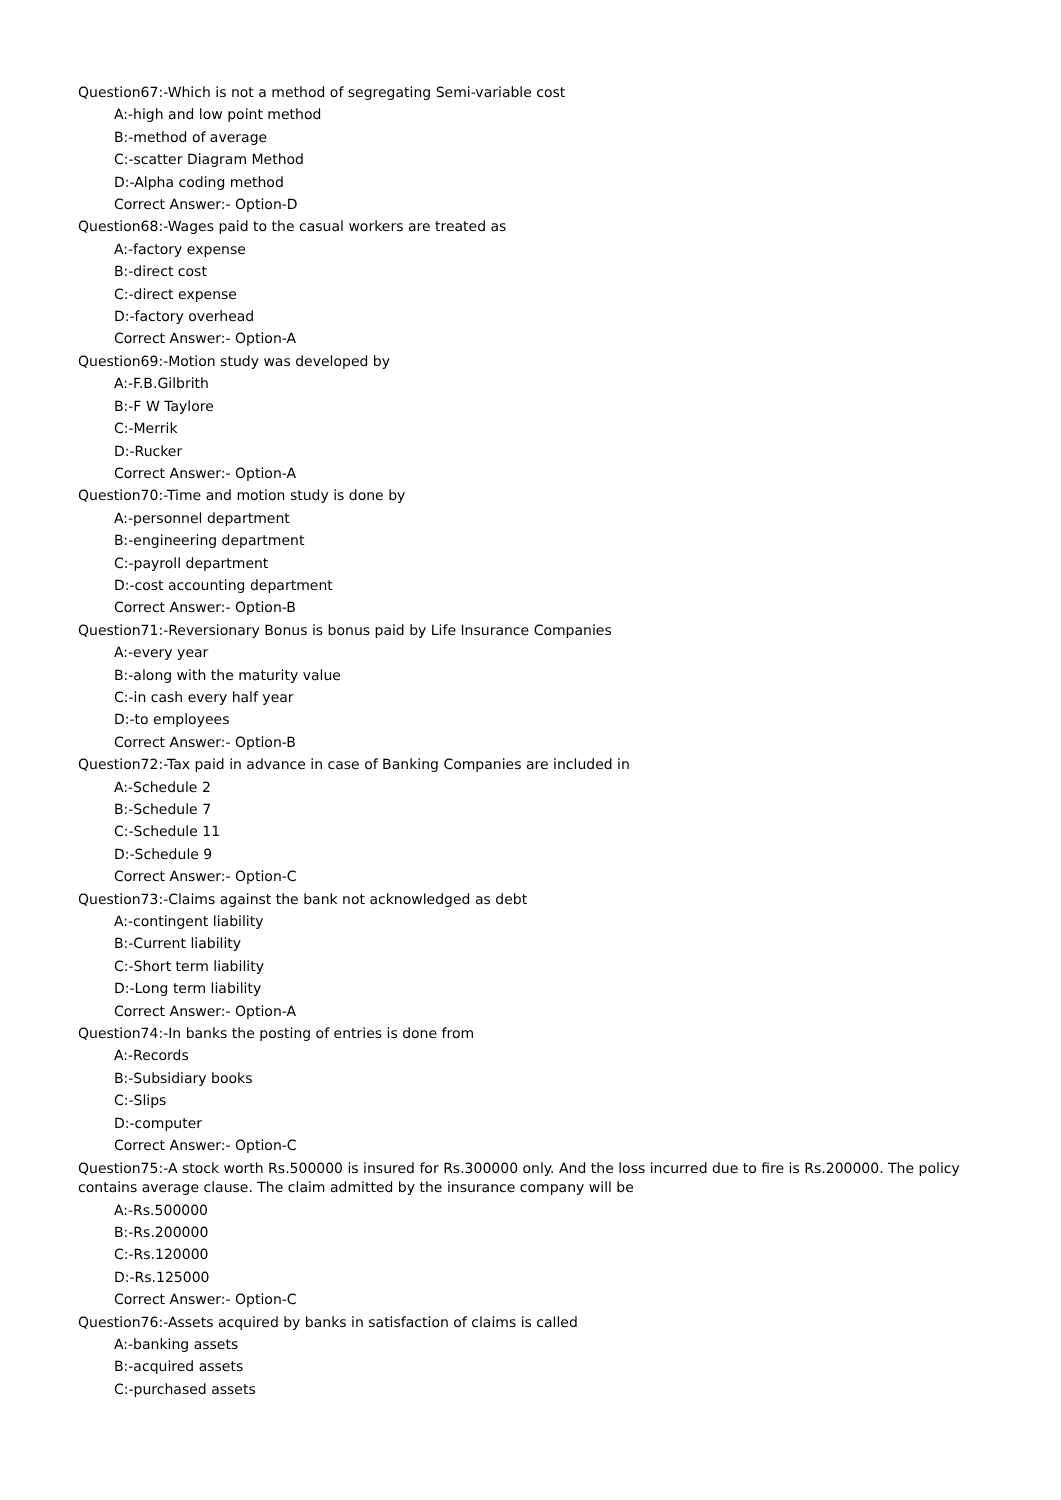Question67:-Which is not a method of segregating Semi-variable cost
A:-high and low point method
B:-method of average
C:-scatter Diagram Method
D:-Alpha coding method
Correct Answer:- Option-D
Question68:-Wages paid to the casual workers are treated as
A:-factory expense
B:-direct cost
C:-direct expense
D:-factory overhead
Correct Answer:- Option-A
Question69:-Motion study was developed by
A:-F.B.Gilbrith
B:-F W Taylore
C:-Merrik
D:-Rucker
Correct Answer:- Option-A
Question70:-Time and motion study is done by
A:-personnel department
B:-engineering department
C:-payroll department
D:-cost accounting department
Correct Answer:- Option-B
Question71:-Reversionary Bonus is bonus paid by Life Insurance Companies
A:-every year
B:-along with the maturity value
C:-in cash every half year
D:-to employees
Correct Answer:- Option-B
Question72:-Tax paid in advance in case of Banking Companies are included in
A:-Schedule 2
B:-Schedule 7
C:-Schedule 11
D:-Schedule 9
Correct Answer:- Option-C
Question73:-Claims against the bank not acknowledged as debt
A:-contingent liability
B:-Current liability
C:-Short term liability
D:-Long term liability
Correct Answer:- Option-A
Question74:-In banks the posting of entries is done from
A:-Records
B:-Subsidiary books
C:-Slips
D:-computer
Correct Answer:- Option-C
Question75:-A stock worth Rs.500000 is insured for Rs.300000 only. And the loss incurred due to fire is Rs.200000. The policy contains average clause. The claim admitted by the insurance company will be
A:-Rs.500000
B:-Rs.200000
C:-Rs.120000
D:-Rs.125000
Correct Answer:- Option-C
Question76:-Assets acquired by banks in satisfaction of claims is called
A:-banking assets
B:-acquired assets
C:-purchased assets